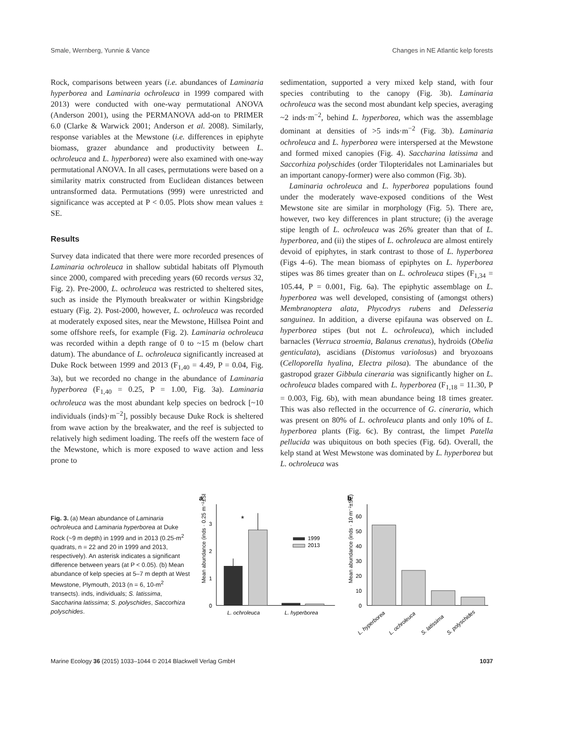Smale, Wernberg, Yunnie & Vance Changes in NE Atlantic kelp forests
Rock, comparisons between years (i.e. abundances of Laminaria hyperborea and Laminaria ochroleuca in 1999 compared with 2013) were conducted with one-way permutational ANOVA (Anderson 2001), using the PERMANOVA add-on to PRIMER 6.0 (Clarke & Warwick 2001; Anderson et al. 2008). Similarly, response variables at the Mewstone (i.e. differences in epiphyte biomass, grazer abundance and productivity between L. ochroleuca and L. hyperborea) were also examined with one-way permutational ANOVA. In all cases, permutations were based on a similarity matrix constructed from Euclidean distances between untransformed data. Permutations (999) were unrestricted and significance was accepted at P < 0.05. Plots show mean values ± SE.
Results
Survey data indicated that there were more recorded presences of Laminaria ochroleuca in shallow subtidal habitats off Plymouth since 2000, compared with preceding years (60 records versus 32, Fig. 2). Pre-2000, L. ochroleuca was restricted to sheltered sites, such as inside the Plymouth breakwater or within Kingsbridge estuary (Fig. 2). Post-2000, however, L. ochroleuca was recorded at moderately exposed sites, near the Mewstone, Hillsea Point and some offshore reefs, for example (Fig. 2). Laminaria ochroleuca was recorded within a depth range of 0 to ~15 m (below chart datum). The abundance of L. ochroleuca significantly increased at Duke Rock between 1999 and 2013 (F<sub>1,40</sub> = 4.49, P = 0.04, Fig. 3a), but we recorded no change in the abundance of Laminaria hyperborea (F<sub>1,40</sub> = 0.25, P = 1.00, Fig. 3a). Laminaria ochroleuca was the most abundant kelp species on bedrock [~10 individuals (inds)·m<sup>−2</sup>], possibly because Duke Rock is sheltered from wave action by the breakwater, and the reef is subjected to relatively high sediment loading. The reefs off the western face of the Mewstone, which is more exposed to wave action and less prone to
sedimentation, supported a very mixed kelp stand, with four species contributing to the canopy (Fig. 3b). Laminaria ochroleuca was the second most abundant kelp species, averaging ~2 inds·m<sup>−2</sup>, behind L. hyperborea, which was the assemblage dominant at densities of >5 inds·m<sup>−2</sup> (Fig. 3b). Laminaria ochroleuca and L. hyperborea were interspersed at the Mewstone and formed mixed canopies (Fig. 4). Saccharina latissima and Saccorhiza polyschides (order Tilopteridales not Laminariales but an important canopy-former) were also common (Fig. 3b).
Laminaria ochroleuca and L. hyperborea populations found under the moderately wave-exposed conditions of the West Mewstone site are similar in morphology (Fig. 5). There are, however, two key differences in plant structure; (i) the average stipe length of L. ochroleuca was 26% greater than that of L. hyperborea, and (ii) the stipes of L. ochroleuca are almost entirely devoid of epiphytes, in stark contrast to those of L. hyperborea (Figs 4–6). The mean biomass of epiphytes on L. hyperborea stipes was 86 times greater than on L. ochroleuca stipes (F<sub>1,34</sub> = 105.44, P = 0.001, Fig. 6a). The epiphytic assemblage on L. hyperborea was well developed, consisting of (amongst others) Membranoptera alata, Phycodrys rubens and Delesseria sanguinea. In addition, a diverse epifauna was observed on L. hyperborea stipes (but not L. ochroleuca), which included barnacles (Verruca stroemia, Balanus crenatus), hydroids (Obelia genticulata), ascidians (Distomus variolosus) and bryozoans (Celloporella hyalina, Electra pilosa). The abundance of the gastropod grazer Gibbula cineraria was significantly higher on L. ochroleuca blades compared with L. hyperborea (F<sub>1,18</sub> = 11.30, P = 0.003, Fig. 6b), with mean abundance being 18 times greater. This was also reflected in the occurrence of G. cineraria, which was present on 80% of L. ochroleuca plants and only 10% of L. hyperborea plants (Fig. 6c). By contrast, the limpet Patella pellucida was ubiquitous on both species (Fig. 6d). Overall, the kelp stand at West Mewstone was dominated by L. hyperborea but L. ochroleuca was
Fig. 3. (a) Mean abundance of Laminaria ochroleuca and Laminaria hyperborea at Duke Rock (~9 m depth) in 1999 and in 2013 (0.25-m<sup>2</sup> quadrats, n = 22 and 20 in 1999 and 2013, respectively). An asterisk indicates a significant difference between years (at P < 0.05). (b) Mean abundance of kelp species at 5–7 m depth at West Mewstone, Plymouth, 2013 (n = 6, 10-m<sup>2</sup> transects). inds, individuals; S. latissima, Saccharina latissima; S. polyschides, Saccorhiza polyschides.
a
Mean abundance (inds · 0.25 m⁻²±SE)
0
1
2
3
*
1999
2013
L. ochroleuca
L. hyperborea
b
Mean abundance (inds · 10 m⁻²±SE)
0
10
20
30
40
50
60
L. hyperborea
L. ochroleuca
S. latissima
S. polyschides
Marine Ecology 36 (2015) 1033–1044 © 2014 Blackwell Verlag GmbH 1037